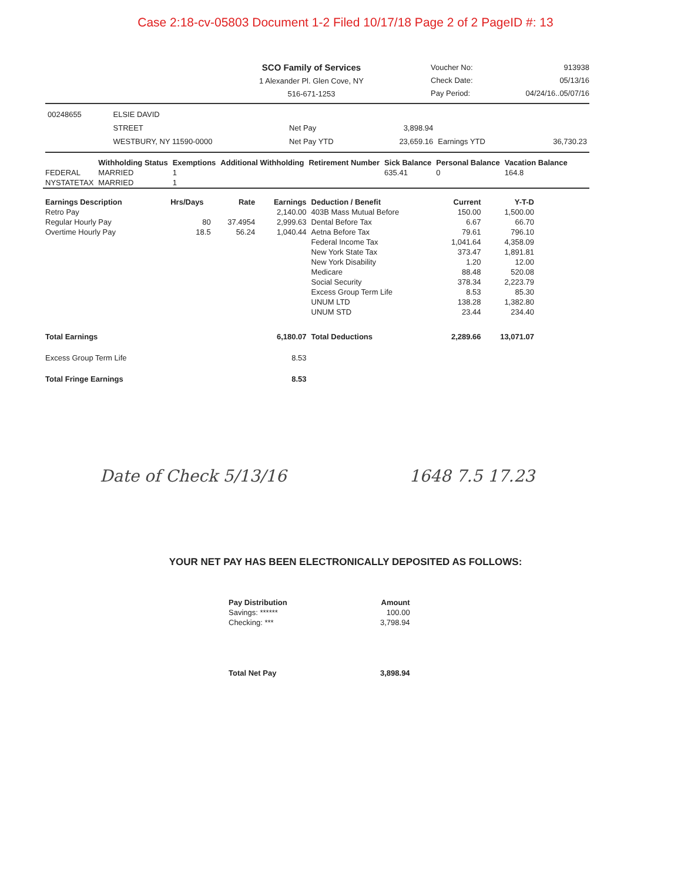Case 2:18-cv-05803 Document 1-2 Filed 10/17/18 Page 2 of 2 PageID #: 13
SCO Family of Services
1 Alexander Pl. Glen Cove, NY
516-671-1253
Voucher No: 913938
Check Date: 05/13/16
Pay Period: 04/24/16..05/07/16
| 00248655 | ELSIE DAVID | | | | |
| | STREET | Net Pay | 3,898.94 | | |
| | WESTBURY, NY 11590-0000 | Net Pay YTD | 23,659.16 | Earnings YTD | 36,730.23 |
| | Withholding Status | Exemptions | Additional Withholding | Retirement Number | Sick Balance | Personal Balance | Vacation Balance |
| --- | --- | --- | --- | --- | --- | --- | --- |
| FEDERAL | MARRIED | 1 | | | 635.41 | 0 | 164.8 |
| NYSTATETAX | MARRIED | 1 | | | | | |
| Earnings Description | Hrs/Days | Rate | Earnings | Deduction / Benefit | Current | Y-T-D |
| --- | --- | --- | --- | --- | --- | --- |
| Retro Pay | | | 2,140.00 | 403B Mass Mutual Before | 150.00 | 1,500.00 |
| Regular Hourly Pay | 80 | 37.4954 | 2,999.63 | Dental Before Tax | 6.67 | 66.70 |
| Overtime Hourly Pay | 18.5 | 56.24 | 1,040.44 | Aetna Before Tax | 79.61 | 796.10 |
| | | | | Federal Income Tax | 1,041.64 | 4,358.09 |
| | | | | New York State Tax | 373.47 | 1,891.81 |
| | | | | New York Disability | 1.20 | 12.00 |
| | | | | Medicare | 88.48 | 520.08 |
| | | | | Social Security | 378.34 | 2,223.79 |
| | | | | Excess Group Term Life | 8.53 | 85.30 |
| | | | | UNUM LTD | 138.28 | 1,382.80 |
| | | | | UNUM STD | 23.44 | 234.40 |
| Total Earnings | | | 6,180.07 | Total Deductions | 2,289.66 | 13,071.07 |
| Excess Group Term Life | | | 8.53 | | | |
| Total Fringe Earnings | | | 8.53 | | | |
Date of Check 5/13/16 1648 7.5 17.23
YOUR NET PAY HAS BEEN ELECTRONICALLY DEPOSITED AS FOLLOWS:
| Pay Distribution | Amount |
| --- | --- |
| Savings: ****** | 100.00 |
| Checking: *** | 3,798.94 |
| Total Net Pay | 3,898.94 |